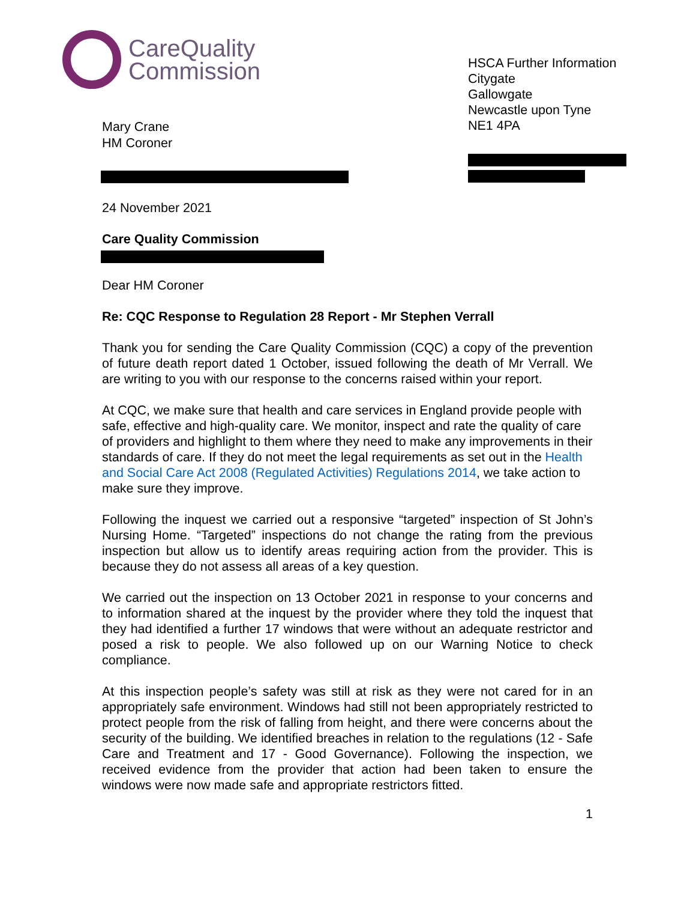CareQuality
Commission
Mary Crane
HM Coroner
HSCA Further Information
Citygate
Gallowgate
Newcastle upon Tyne
NE1 4PA
24 November 2021
Care Quality Commission
Dear HM Coroner
Re: CQC Response to Regulation 28 Report - Mr Stephen Verrall
Thank you for sending the Care Quality Commission (CQC) a copy of the prevention of future death report dated 1 October, issued following the death of Mr Verrall. We are writing to you with our response to the concerns raised within your report.
At CQC, we make sure that health and care services in England provide people with safe, effective and high-quality care. We monitor, inspect and rate the quality of care of providers and highlight to them where they need to make any improvements in their standards of care. If they do not meet the legal requirements as set out in the Health and Social Care Act 2008 (Regulated Activities) Regulations 2014, we take action to make sure they improve.
Following the inquest we carried out a responsive “targeted” inspection of St John’s Nursing Home. “Targeted” inspections do not change the rating from the previous inspection but allow us to identify areas requiring action from the provider. This is because they do not assess all areas of a key question.
We carried out the inspection on 13 October 2021 in response to your concerns and to information shared at the inquest by the provider where they told the inquest that they had identified a further 17 windows that were without an adequate restrictor and posed a risk to people. We also followed up on our Warning Notice to check compliance.
At this inspection people’s safety was still at risk as they were not cared for in an appropriately safe environment. Windows had still not been appropriately restricted to protect people from the risk of falling from height, and there were concerns about the security of the building. We identified breaches in relation to the regulations (12 - Safe Care and Treatment and 17 - Good Governance). Following the inspection, we received evidence from the provider that action had been taken to ensure the windows were now made safe and appropriate restrictors fitted.
1